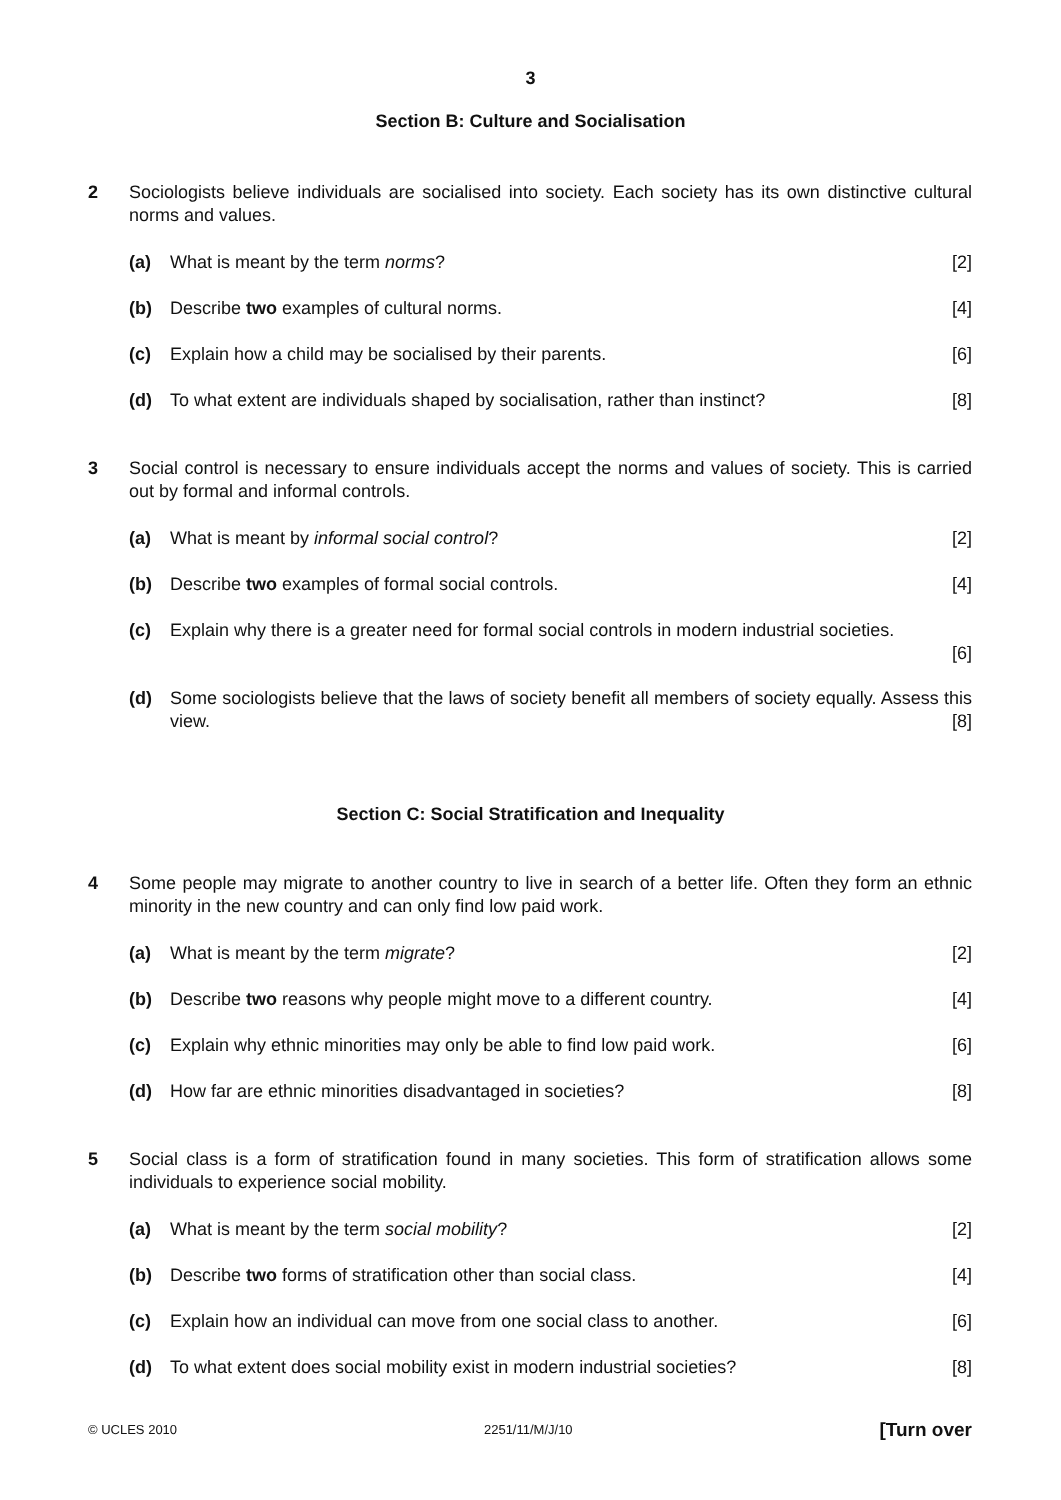3
Section B: Culture and Socialisation
2 Sociologists believe individuals are socialised into society. Each society has its own distinctive cultural norms and values.
(a) What is meant by the term norms? [2]
(b) Describe two examples of cultural norms. [4]
(c) Explain how a child may be socialised by their parents. [6]
(d) To what extent are individuals shaped by socialisation, rather than instinct? [8]
3 Social control is necessary to ensure individuals accept the norms and values of society. This is carried out by formal and informal controls.
(a) What is meant by informal social control? [2]
(b) Describe two examples of formal social controls. [4]
(c) Explain why there is a greater need for formal social controls in modern industrial societies.
[6]
(d) Some sociologists believe that the laws of society benefit all members of society equally. Assess this view. [8]
Section C: Social Stratification and Inequality
4 Some people may migrate to another country to live in search of a better life. Often they form an ethnic minority in the new country and can only find low paid work.
(a) What is meant by the term migrate? [2]
(b) Describe two reasons why people might move to a different country. [4]
(c) Explain why ethnic minorities may only be able to find low paid work. [6]
(d) How far are ethnic minorities disadvantaged in societies? [8]
5 Social class is a form of stratification found in many societies. This form of stratification allows some individuals to experience social mobility.
(a) What is meant by the term social mobility? [2]
(b) Describe two forms of stratification other than social class. [4]
(c) Explain how an individual can move from one social class to another. [6]
(d) To what extent does social mobility exist in modern industrial societies? [8]
© UCLES 2010 2251/11/M/J/10 [Turn over